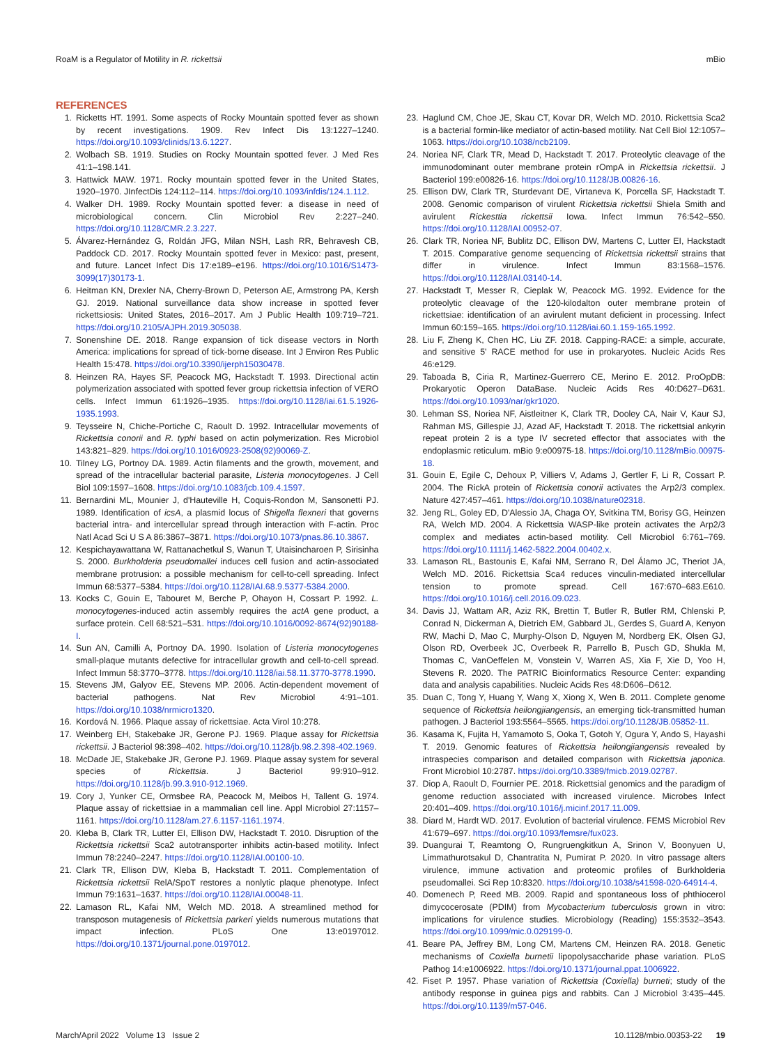RoaM is a Regulator of Motility in R. rickettsii mBio
REFERENCES
1. Ricketts HT. 1991. Some aspects of Rocky Mountain spotted fever as shown by recent investigations. 1909. Rev Infect Dis 13:1227–1240. https://doi.org/10.1093/clinids/13.6.1227.
2. Wolbach SB. 1919. Studies on Rocky Mountain spotted fever. J Med Res 41:1–198.141.
3. Hattwick MAW. 1971. Rocky mountain spotted fever in the United States, 1920–1970. JInfectDis 124:112–114. https://doi.org/10.1093/infdis/124.1.112.
4. Walker DH. 1989. Rocky Mountain spotted fever: a disease in need of microbiological concern. Clin Microbiol Rev 2:227–240. https://doi.org/10.1128/CMR.2.3.227.
5. Álvarez-Hernández G, Roldán JFG, Milan NSH, Lash RR, Behravesh CB, Paddock CD. 2017. Rocky Mountain spotted fever in Mexico: past, present, and future. Lancet Infect Dis 17:e189–e196. https://doi.org/10.1016/S1473-3099(17)30173-1.
6. Heitman KN, Drexler NA, Cherry-Brown D, Peterson AE, Armstrong PA, Kersh GJ. 2019. National surveillance data show increase in spotted fever rickettsiosis: United States, 2016–2017. Am J Public Health 109:719–721. https://doi.org/10.2105/AJPH.2019.305038.
7. Sonenshine DE. 2018. Range expansion of tick disease vectors in North America: implications for spread of tick-borne disease. Int J Environ Res Public Health 15:478. https://doi.org/10.3390/ijerph15030478.
8. Heinzen RA, Hayes SF, Peacock MG, Hackstadt T. 1993. Directional actin polymerization associated with spotted fever group rickettsia infection of VERO cells. Infect Immun 61:1926–1935. https://doi.org/10.1128/iai.61.5.1926-1935.1993.
9. Teysseire N, Chiche-Portiche C, Raoult D. 1992. Intracellular movements of Rickettsia conorii and R. typhi based on actin polymerization. Res Microbiol 143:821–829. https://doi.org/10.1016/0923-2508(92)90069-Z.
10. Tilney LG, Portnoy DA. 1989. Actin filaments and the growth, movement, and spread of the intracellular bacterial parasite, Listeria monocytogenes. J Cell Biol 109:1597–1608. https://doi.org/10.1083/jcb.109.4.1597.
11. Bernardini ML, Mounier J, d'Hauteville H, Coquis-Rondon M, Sansonetti PJ. 1989. Identification of icsA, a plasmid locus of Shigella flexneri that governs bacterial intra- and intercellular spread through interaction with F-actin. Proc Natl Acad Sci U S A 86:3867–3871. https://doi.org/10.1073/pnas.86.10.3867.
12. Kespichayawattana W, Rattanachetkul S, Wanun T, Utaisincharoen P, Sirisinha S. 2000. Burkholderia pseudomallei induces cell fusion and actin-associated membrane protrusion: a possible mechanism for cell-to-cell spreading. Infect Immun 68:5377–5384. https://doi.org/10.1128/IAI.68.9.5377-5384.2000.
13. Kocks C, Gouin E, Tabouret M, Berche P, Ohayon H, Cossart P. 1992. L. monocytogenes-induced actin assembly requires the actA gene product, a surface protein. Cell 68:521–531. https://doi.org/10.1016/0092-8674(92)90188-I.
14. Sun AN, Camilli A, Portnoy DA. 1990. Isolation of Listeria monocytogenes small-plaque mutants defective for intracellular growth and cell-to-cell spread. Infect Immun 58:3770–3778. https://doi.org/10.1128/iai.58.11.3770-3778.1990.
15. Stevens JM, Galyov EE, Stevens MP. 2006. Actin-dependent movement of bacterial pathogens. Nat Rev Microbiol 4:91–101. https://doi.org/10.1038/nrmicro1320.
16. Kordová N. 1966. Plaque assay of rickettsiae. Acta Virol 10:278.
17. Weinberg EH, Stakebake JR, Gerone PJ. 1969. Plaque assay for Rickettsia rickettsii. J Bacteriol 98:398–402. https://doi.org/10.1128/jb.98.2.398-402.1969.
18. McDade JE, Stakebake JR, Gerone PJ. 1969. Plaque assay system for several species of Rickettsia. J Bacteriol 99:910–912. https://doi.org/10.1128/jb.99.3.910-912.1969.
19. Cory J, Yunker CE, Ormsbee RA, Peacock M, Meibos H, Tallent G. 1974. Plaque assay of rickettsiae in a mammalian cell line. Appl Microbiol 27:1157–1161. https://doi.org/10.1128/am.27.6.1157-1161.1974.
20. Kleba B, Clark TR, Lutter EI, Ellison DW, Hackstadt T. 2010. Disruption of the Rickettsia rickettsii Sca2 autotransporter inhibits actin-based motility. Infect Immun 78:2240–2247. https://doi.org/10.1128/IAI.00100-10.
21. Clark TR, Ellison DW, Kleba B, Hackstadt T. 2011. Complementation of Rickettsia rickettsii RelA/SpoT restores a nonlytic plaque phenotype. Infect Immun 79:1631–1637. https://doi.org/10.1128/IAI.00048-11.
22. Lamason RL, Kafai NM, Welch MD. 2018. A streamlined method for transposon mutagenesis of Rickettsia parkeri yields numerous mutations that impact infection. PLoS One 13:e0197012. https://doi.org/10.1371/journal.pone.0197012.
23. Haglund CM, Choe JE, Skau CT, Kovar DR, Welch MD. 2010. Rickettsia Sca2 is a bacterial formin-like mediator of actin-based motility. Nat Cell Biol 12:1057–1063. https://doi.org/10.1038/ncb2109.
24. Noriea NF, Clark TR, Mead D, Hackstadt T. 2017. Proteolytic cleavage of the immunodominant outer membrane protein rOmpA in Rickettsia rickettsii. J Bacteriol 199:e00826-16. https://doi.org/10.1128/JB.00826-16.
25. Ellison DW, Clark TR, Sturdevant DE, Virtaneva K, Porcella SF, Hackstadt T. 2008. Genomic comparison of virulent Rickettsia rickettsii Shiela Smith and avirulent Rickesttia rickettsii Iowa. Infect Immun 76:542–550. https://doi.org/10.1128/IAI.00952-07.
26. Clark TR, Noriea NF, Bublitz DC, Ellison DW, Martens C, Lutter EI, Hackstadt T. 2015. Comparative genome sequencing of Rickettsia rickettsii strains that differ in virulence. Infect Immun 83:1568–1576. https://doi.org/10.1128/IAI.03140-14.
27. Hackstadt T, Messer R, Cieplak W, Peacock MG. 1992. Evidence for the proteolytic cleavage of the 120-kilodalton outer membrane protein of rickettsiae: identification of an avirulent mutant deficient in processing. Infect Immun 60:159–165. https://doi.org/10.1128/iai.60.1.159-165.1992.
28. Liu F, Zheng K, Chen HC, Liu ZF. 2018. Capping-RACE: a simple, accurate, and sensitive 5' RACE method for use in prokaryotes. Nucleic Acids Res 46:e129.
29. Taboada B, Ciria R, Martinez-Guerrero CE, Merino E. 2012. ProOpDB: Prokaryotic Operon DataBase. Nucleic Acids Res 40:D627–D631. https://doi.org/10.1093/nar/gkr1020.
30. Lehman SS, Noriea NF, Aistleitner K, Clark TR, Dooley CA, Nair V, Kaur SJ, Rahman MS, Gillespie JJ, Azad AF, Hackstadt T. 2018. The rickettsial ankyrin repeat protein 2 is a type IV secreted effector that associates with the endoplasmic reticulum. mBio 9:e00975-18. https://doi.org/10.1128/mBio.00975-18.
31. Gouin E, Egile C, Dehoux P, Villiers V, Adams J, Gertler F, Li R, Cossart P. 2004. The RickA protein of Rickettsia conorii activates the Arp2/3 complex. Nature 427:457–461. https://doi.org/10.1038/nature02318.
32. Jeng RL, Goley ED, D'Alessio JA, Chaga OY, Svitkina TM, Borisy GG, Heinzen RA, Welch MD. 2004. A Rickettsia WASP-like protein activates the Arp2/3 complex and mediates actin-based motility. Cell Microbiol 6:761–769. https://doi.org/10.1111/j.1462-5822.2004.00402.x.
33. Lamason RL, Bastounis E, Kafai NM, Serrano R, Del Álamo JC, Theriot JA, Welch MD. 2016. Rickettsia Sca4 reduces vinculin-mediated intercellular tension to promote spread. Cell 167:670–683.E610. https://doi.org/10.1016/j.cell.2016.09.023.
34. Davis JJ, Wattam AR, Aziz RK, Brettin T, Butler R, Butler RM, Chlenski P, Conrad N, Dickerman A, Dietrich EM, Gabbard JL, Gerdes S, Guard A, Kenyon RW, Machi D, Mao C, Murphy-Olson D, Nguyen M, Nordberg EK, Olsen GJ, Olson RD, Overbeek JC, Overbeek R, Parrello B, Pusch GD, Shukla M, Thomas C, VanOeffelen M, Vonstein V, Warren AS, Xia F, Xie D, Yoo H, Stevens R. 2020. The PATRIC Bioinformatics Resource Center: expanding data and analysis capabilities. Nucleic Acids Res 48:D606–D612.
35. Duan C, Tong Y, Huang Y, Wang X, Xiong X, Wen B. 2011. Complete genome sequence of Rickettsia heilongjiangensis, an emerging tick-transmitted human pathogen. J Bacteriol 193:5564–5565. https://doi.org/10.1128/JB.05852-11.
36. Kasama K, Fujita H, Yamamoto S, Ooka T, Gotoh Y, Ogura Y, Ando S, Hayashi T. 2019. Genomic features of Rickettsia heilongjiangensis revealed by intraspecies comparison and detailed comparison with Rickettsia japonica. Front Microbiol 10:2787. https://doi.org/10.3389/fmicb.2019.02787.
37. Diop A, Raoult D, Fournier PE. 2018. Rickettsial genomics and the paradigm of genome reduction associated with increased virulence. Microbes Infect 20:401–409. https://doi.org/10.1016/j.micinf.2017.11.009.
38. Diard M, Hardt WD. 2017. Evolution of bacterial virulence. FEMS Microbiol Rev 41:679–697. https://doi.org/10.1093/femsre/fux023.
39. Duangurai T, Reamtong O, Rungruengkitkun A, Srinon V, Boonyuen U, Limmathurotsakul D, Chantratita N, Pumirat P. 2020. In vitro passage alters virulence, immune activation and proteomic profiles of Burkholderia pseudomallei. Sci Rep 10:8320. https://doi.org/10.1038/s41598-020-64914-4.
40. Domenech P, Reed MB. 2009. Rapid and spontaneous loss of phthiocerol dimycocerosate (PDIM) from Mycobacterium tuberculosis grown in vitro: implications for virulence studies. Microbiology (Reading) 155:3532–3543. https://doi.org/10.1099/mic.0.029199-0.
41. Beare PA, Jeffrey BM, Long CM, Martens CM, Heinzen RA. 2018. Genetic mechanisms of Coxiella burnetii lipopolysaccharide phase variation. PLoS Pathog 14:e1006922. https://doi.org/10.1371/journal.ppat.1006922.
42. Fiset P. 1957. Phase variation of Rickettsia (Coxiella) burneti; study of the antibody response in guinea pigs and rabbits. Can J Microbiol 3:435–445. https://doi.org/10.1139/m57-046.
March/April 2022 Volume 13 Issue 2 10.1128/mbio.00353-22 19